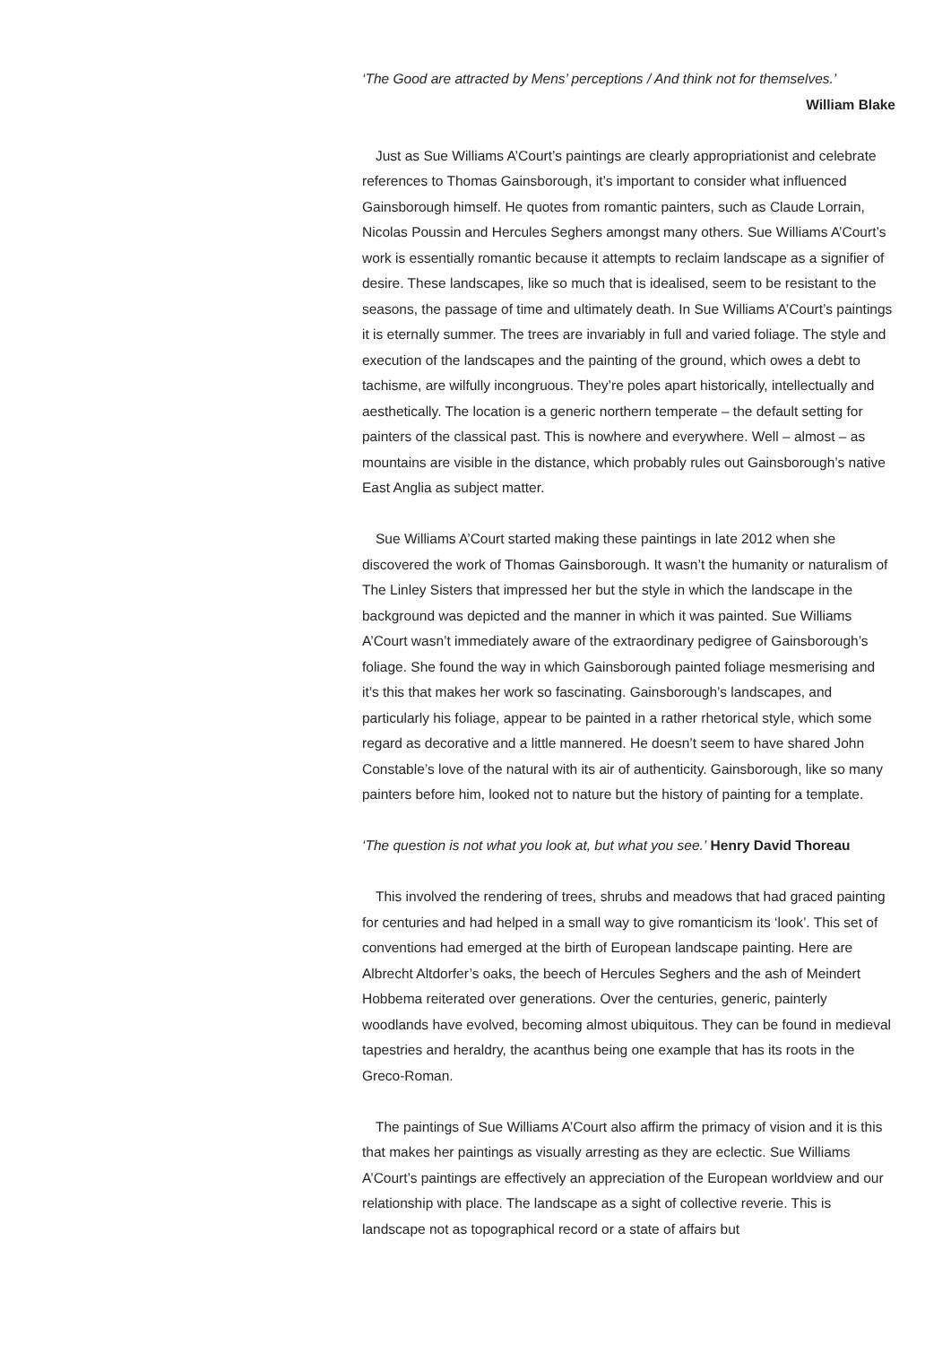‘The Good are attracted by Mens’ perceptions / And think not for themselves.’
William Blake
Just as Sue Williams A’Court’s paintings are clearly appropriationist and celebrate references to Thomas Gainsborough, it’s important to consider what influenced Gainsborough himself. He quotes from romantic painters, such as Claude Lorrain, Nicolas Poussin and Hercules Seghers amongst many others. Sue Williams A’Court’s work is essentially romantic because it attempts to reclaim landscape as a signifier of desire. These landscapes, like so much that is idealised, seem to be resistant to the seasons, the passage of time and ultimately death. In Sue Williams A’Court’s paintings it is eternally summer. The trees are invariably in full and varied foliage. The style and execution of the landscapes and the painting of the ground, which owes a debt to tachisme, are wilfully incongruous. They’re poles apart historically, intellectually and aesthetically. The location is a generic northern temperate – the default setting for painters of the classical past. This is nowhere and everywhere. Well – almost – as mountains are visible in the distance, which probably rules out Gainsborough’s native East Anglia as subject matter.
Sue Williams A’Court started making these paintings in late 2012 when she discovered the work of Thomas Gainsborough. It wasn’t the humanity or naturalism of The Linley Sisters that impressed her but the style in which the landscape in the background was depicted and the manner in which it was painted. Sue Williams A’Court wasn’t immediately aware of the extraordinary pedigree of Gainsborough’s foliage. She found the way in which Gainsborough painted foliage mesmerising and it’s this that makes her work so fascinating. Gainsborough’s landscapes, and particularly his foliage, appear to be painted in a rather rhetorical style, which some regard as decorative and a little mannered. He doesn’t seem to have shared John Constable’s love of the natural with its air of authenticity. Gainsborough, like so many painters before him, looked not to nature but the history of painting for a template.
‘The question is not what you look at, but what you see.’ Henry David Thoreau
This involved the rendering of trees, shrubs and meadows that had graced painting for centuries and had helped in a small way to give romanticism its ‘look’. This set of conventions had emerged at the birth of European landscape painting. Here are Albrecht Altdorfer’s oaks, the beech of Hercules Seghers and the ash of Meindert Hobbema reiterated over generations. Over the centuries, generic, painterly woodlands have evolved, becoming almost ubiquitous. They can be found in medieval tapestries and heraldry, the acanthus being one example that has its roots in the Greco-Roman.
The paintings of Sue Williams A’Court also affirm the primacy of vision and it is this that makes her paintings as visually arresting as they are eclectic. Sue Williams A’Court’s paintings are effectively an appreciation of the European worldview and our relationship with place. The landscape as a sight of collective reverie. This is landscape not as topographical record or a state of affairs but